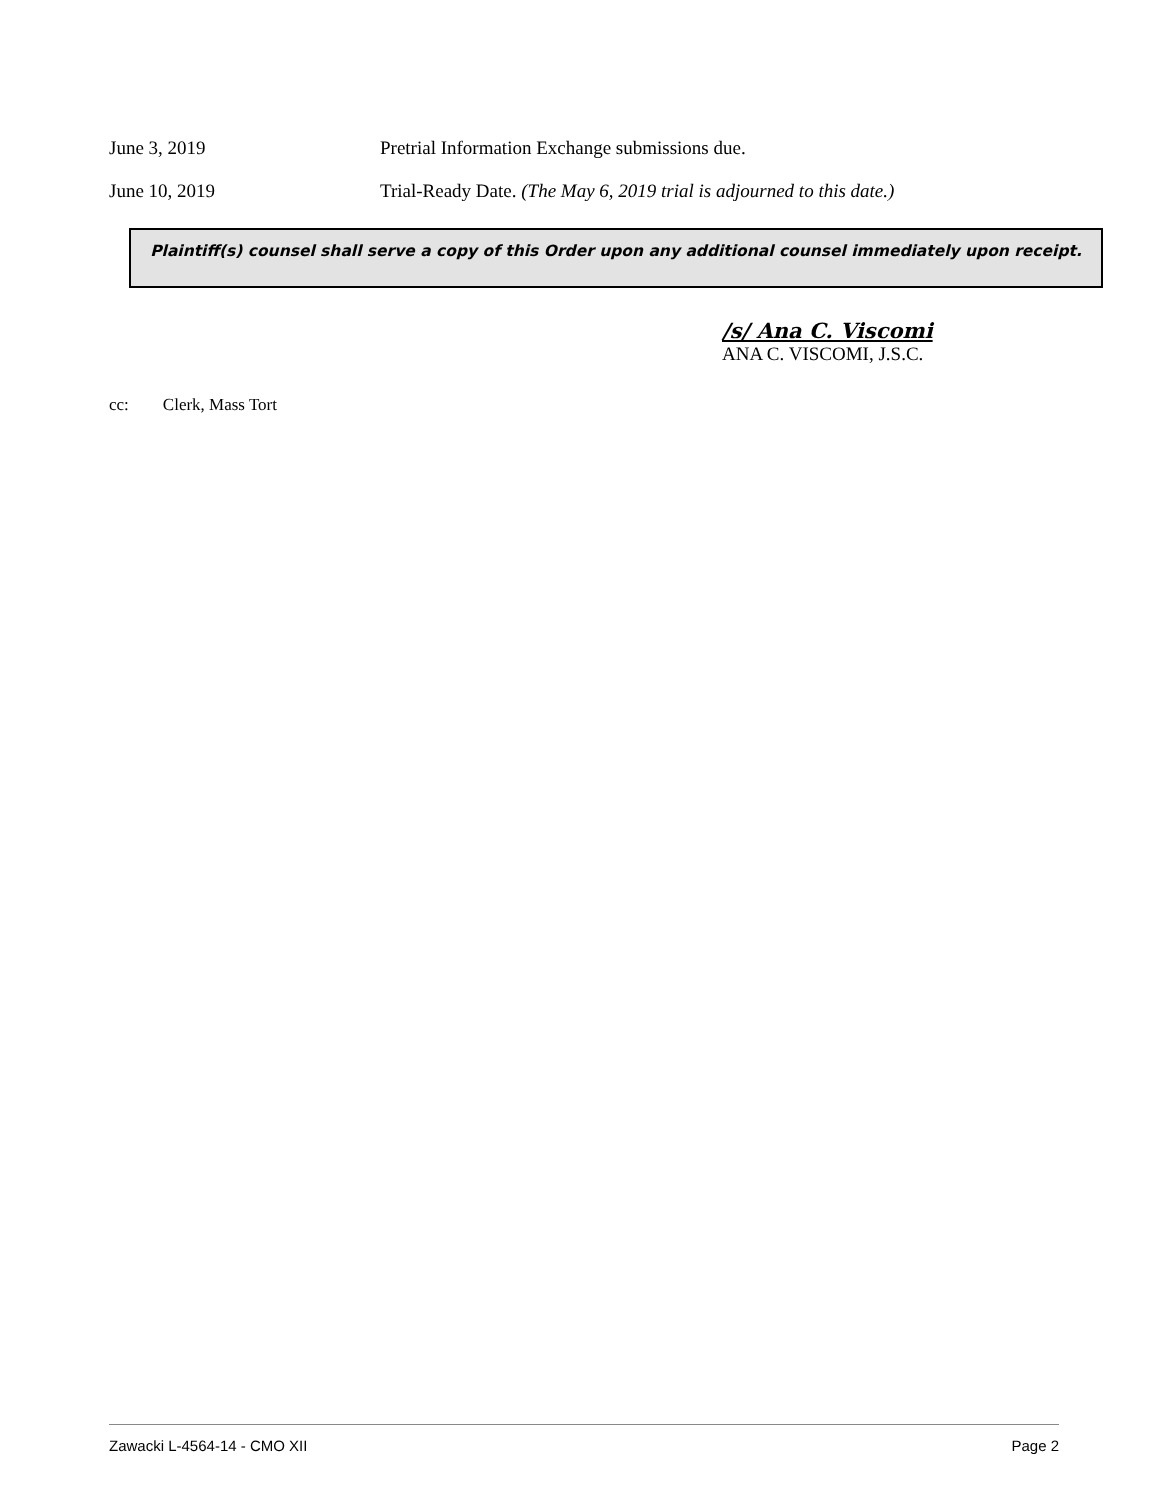June 3, 2019 Pretrial Information Exchange submissions due.
June 10, 2019 Trial-Ready Date. (The May 6, 2019 trial is adjourned to this date.)
Plaintiff(s) counsel shall serve a copy of this Order upon any additional counsel immediately upon receipt.
/s/ Ana C. Viscomi
ANA C. VISCOMI, J.S.C.
cc: Clerk, Mass Tort
Zawacki L-4564-14 - CMO XII Page 2